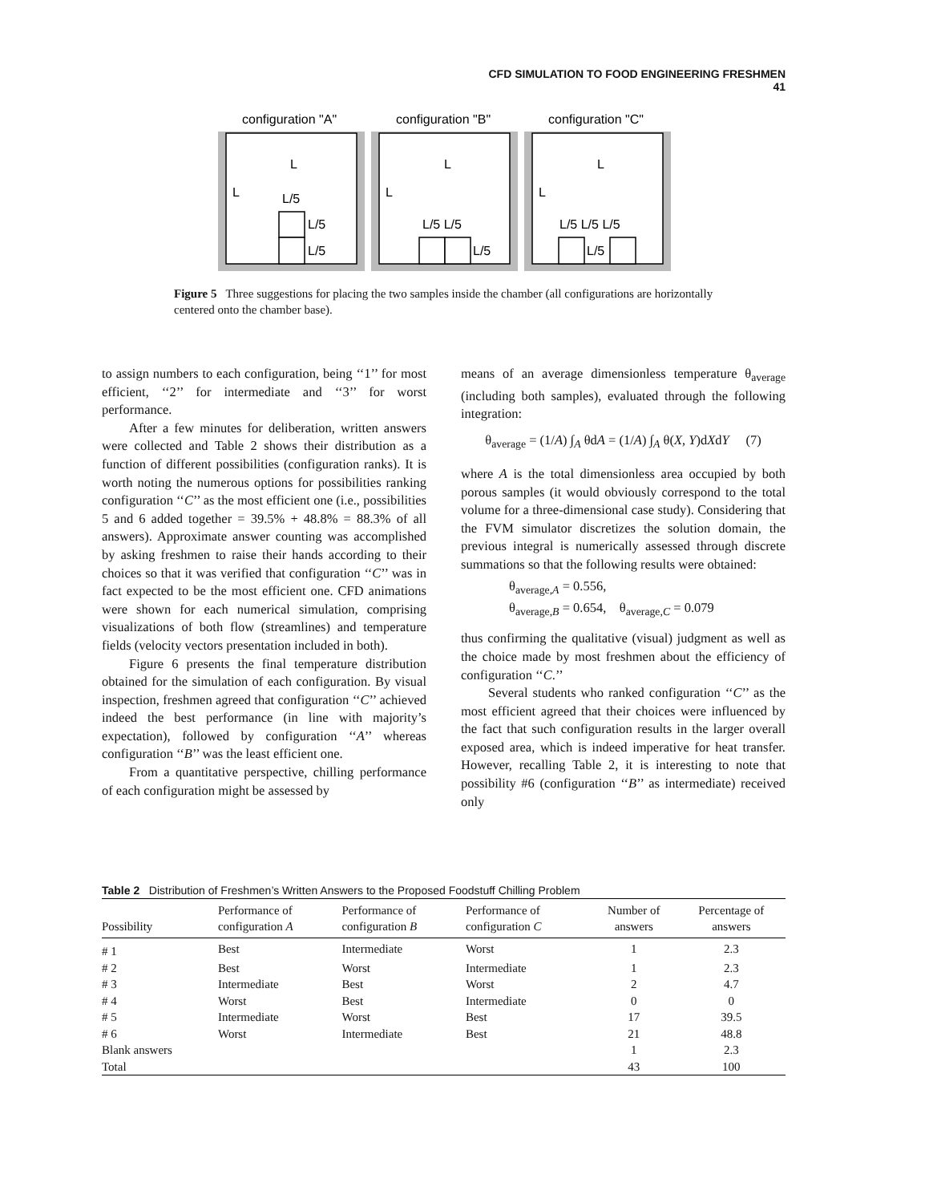CFD SIMULATION TO FOOD ENGINEERING FRESHMEN 41
configuration "A"
configuration "B"
configuration "C"
L
L
L/5
L/5
L/5
L
L
L/5 L/5
L/5
L
L
L/5 L/5 L/5
L/5
Figure 5 Three suggestions for placing the two samples inside the chamber (all configurations are horizontally centered onto the chamber base).
to assign numbers to each configuration, being ‘‘1’’ for most efficient, ‘‘2’’ for intermediate and ‘‘3’’ for worst performance.
After a few minutes for deliberation, written answers were collected and Table 2 shows their distribution as a function of different possibilities (configuration ranks). It is worth noting the numerous options for possibilities ranking configuration ‘‘C’’ as the most efficient one (i.e., possibilities 5 and 6 added together = 39.5% + 48.8% = 88.3% of all answers). Approximate answer counting was accomplished by asking freshmen to raise their hands according to their choices so that it was verified that configuration ‘‘C’’ was in fact expected to be the most efficient one. CFD animations were shown for each numerical simulation, comprising visualizations of both flow (streamlines) and temperature fields (velocity vectors presentation included in both).
Figure 6 presents the final temperature distribution obtained for the simulation of each configuration. By visual inspection, freshmen agreed that configuration ‘‘C’’ achieved indeed the best performance (in line with majority’s expectation), followed by configuration ‘‘A’’ whereas configuration ‘‘B’’ was the least efficient one.
From a quantitative perspective, chilling performance of each configuration might be assessed by
means of an average dimensionless temperature θ<sub>average</sub> (including both samples), evaluated through the following integration:
θ<sub>average</sub> = (1/A) ∫<sub>A</sub> θdA = (1/A) ∫<sub>A</sub> θ(X, Y)dXdY (7)
where A is the total dimensionless area occupied by both porous samples (it would obviously correspond to the total volume for a three-dimensional case study). Considering that the FVM simulator discretizes the solution domain, the previous integral is numerically assessed through discrete summations so that the following results were obtained:
θ<sub>average,A</sub> = 0.556,
θ<sub>average,B</sub> = 0.654, θ<sub>average,C</sub> = 0.079
thus confirming the qualitative (visual) judgment as well as the choice made by most freshmen about the efficiency of configuration ‘‘C.’’
Several students who ranked configuration ‘‘C’’ as the most efficient agreed that their choices were influenced by the fact that such configuration results in the larger overall exposed area, which is indeed imperative for heat transfer. However, recalling Table 2, it is interesting to note that possibility #6 (configuration ‘‘B’’ as intermediate) received only
Table 2 Distribution of Freshmen’s Written Answers to the Proposed Foodstuff Chilling Problem
| Possibility | Performance of configuration A | Performance of configuration B | Performance of configuration C | Number of answers | Percentage of answers |
| --- | --- | --- | --- | --- | --- |
| # 1 | Best | Intermediate | Worst | 1 | 2.3 |
| # 2 | Best | Worst | Intermediate | 1 | 2.3 |
| # 3 | Intermediate | Best | Worst | 2 | 4.7 |
| # 4 | Worst | Best | Intermediate | 0 | 0 |
| # 5 | Intermediate | Worst | Best | 17 | 39.5 |
| # 6 | Worst | Intermediate | Best | 21 | 48.8 |
| Blank answers | | | | 1 | 2.3 |
| Total | | | | 43 | 100 |